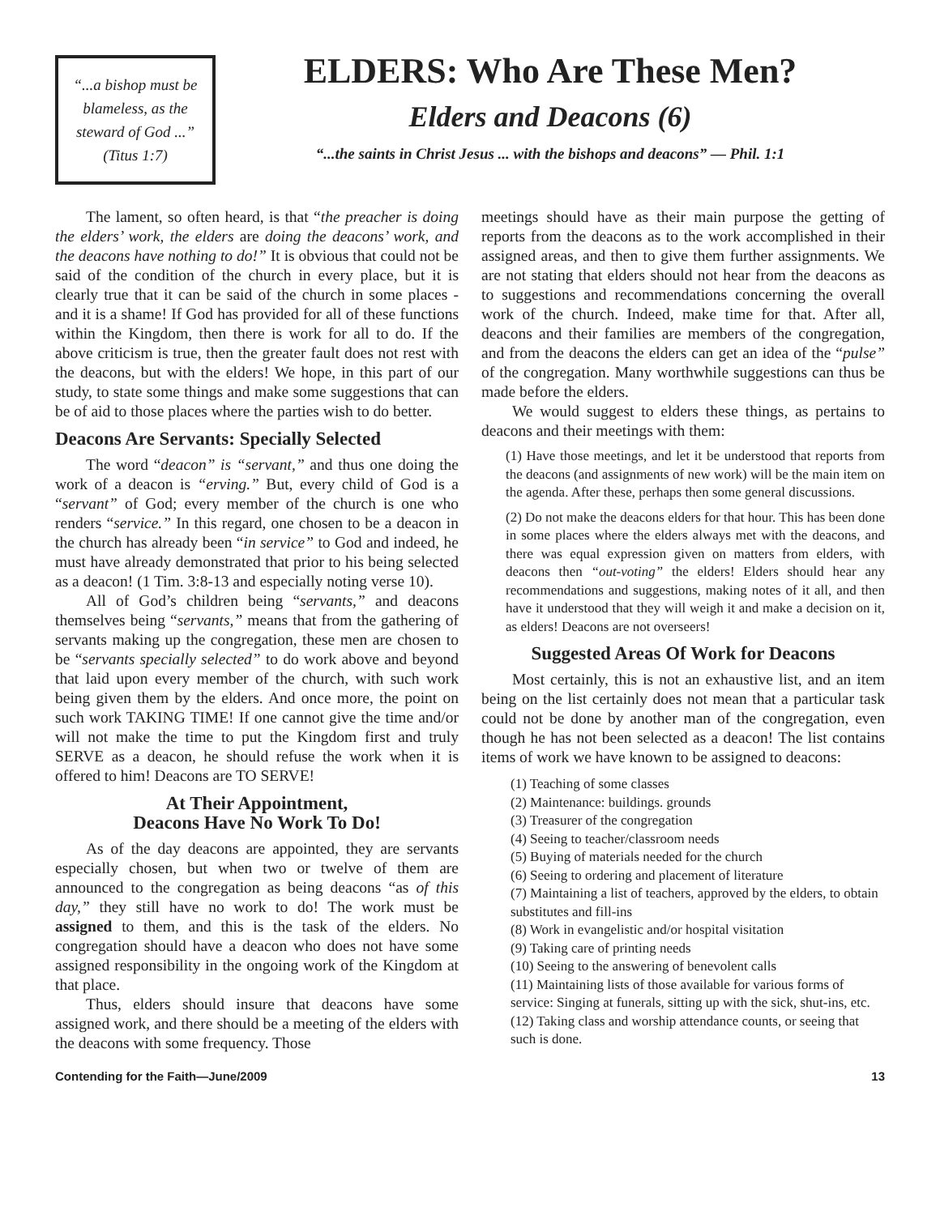“...a bishop must be blameless, as the steward of God ...” (Titus 1:7)
ELDERS: Who Are These Men?
Elders and Deacons (6)
“...the saints in Christ Jesus ... with the bishops and deacons” — Phil. 1:1
The lament, so often heard, is that “the preacher is doing the elders’ work, the elders are doing the deacons’ work, and the deacons have nothing to do!” It is obvious that could not be said of the condition of the church in every place, but it is clearly true that it can be said of the church in some places - and it is a shame! If God has provided for all of these functions within the Kingdom, then there is work for all to do. If the above criticism is true, then the greater fault does not rest with the deacons, but with the elders! We hope, in this part of our study, to state some things and make some suggestions that can be of aid to those places where the parties wish to do better.
Deacons Are Servants: Specially Selected
The word “deacon” is “servant,” and thus one doing the work of a deacon is “erving.” But, every child of God is a “servant” of God; every member of the church is one who renders “service.” In this regard, one chosen to be a deacon in the church has already been “in service” to God and indeed, he must have already demonstrated that prior to his being selected as a deacon! (1 Tim. 3:8-13 and especially noting verse 10).
All of God’s children being “servants,” and deacons themselves being “servants,” means that from the gathering of servants making up the congregation, these men are chosen to be “servants specially selected” to do work above and beyond that laid upon every member of the church, with such work being given them by the elders. And once more, the point on such work TAKING TIME! If one cannot give the time and/or will not make the time to put the Kingdom first and truly SERVE as a deacon, he should refuse the work when it is offered to him! Deacons are TO SERVE!
At Their Appointment,
Deacons Have No Work To Do!
As of the day deacons are appointed, they are servants especially chosen, but when two or twelve of them are announced to the congregation as being deacons “as of this day,” they still have no work to do! The work must be assigned to them, and this is the task of the elders. No congregation should have a deacon who does not have some assigned responsibility in the ongoing work of the Kingdom at that place.
Thus, elders should insure that deacons have some assigned work, and there should be a meeting of the elders with the deacons with some frequency. Those
meetings should have as their main purpose the getting of reports from the deacons as to the work accomplished in their assigned areas, and then to give them further assignments. We are not stating that elders should not hear from the deacons as to suggestions and recommendations concerning the overall work of the church. Indeed, make time for that. After all, deacons and their families are members of the congregation, and from the deacons the elders can get an idea of the “pulse” of the congregation. Many worthwhile suggestions can thus be made before the elders.
We would suggest to elders these things, as pertains to deacons and their meetings with them:
(1) Have those meetings, and let it be understood that reports from the deacons (and assignments of new work) will be the main item on the agenda. After these, perhaps then some general discussions.
(2) Do not make the deacons elders for that hour. This has been done in some places where the elders always met with the deacons, and there was equal expression given on matters from elders, with deacons then “out-voting” the elders! Elders should hear any recommendations and suggestions, making notes of it all, and then have it understood that they will weigh it and make a decision on it, as elders! Deacons are not overseers!
Suggested Areas Of Work for Deacons
Most certainly, this is not an exhaustive list, and an item being on the list certainly does not mean that a particular task could not be done by another man of the congregation, even though he has not been selected as a deacon! The list contains items of work we have known to be assigned to deacons:
(1) Teaching of some classes
(2) Maintenance: buildings. grounds
(3) Treasurer of the congregation
(4) Seeing to teacher/classroom needs
(5) Buying of materials needed for the church
(6) Seeing to ordering and placement of literature
(7) Maintaining a list of teachers, approved by the elders, to obtain substitutes and fill-ins
(8) Work in evangelistic and/or hospital visitation
(9) Taking care of printing needs
(10) Seeing to the answering of benevolent calls
(11) Maintaining lists of those available for various forms of service: Singing at funerals, sitting up with the sick, shut-ins, etc.
(12) Taking class and worship attendance counts, or seeing that such is done.
Contending for the Faith—June/2009 13